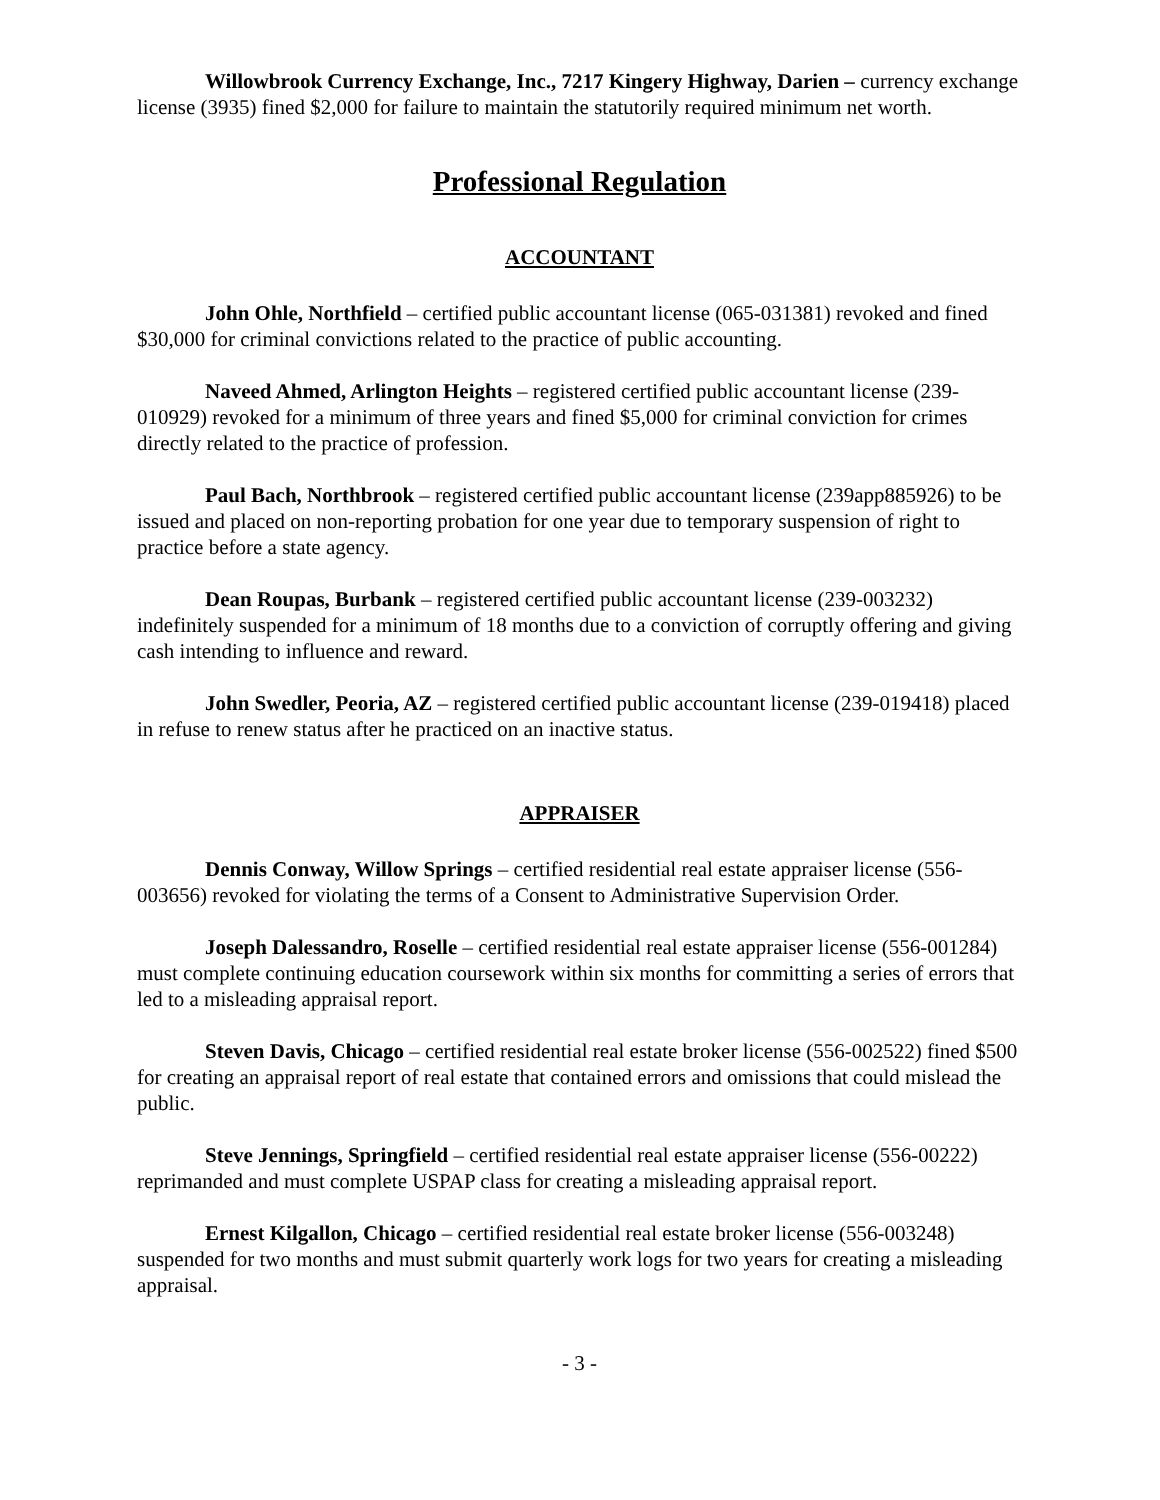Willowbrook Currency Exchange, Inc., 7217 Kingery Highway, Darien – currency exchange license (3935) fined $2,000 for failure to maintain the statutorily required minimum net worth.
Professional Regulation
ACCOUNTANT
John Ohle, Northfield – certified public accountant license (065-031381) revoked and fined $30,000 for criminal convictions related to the practice of public accounting.
Naveed Ahmed, Arlington Heights – registered certified public accountant license (239-010929) revoked for a minimum of three years and fined $5,000 for criminal conviction for crimes directly related to the practice of profession.
Paul Bach, Northbrook – registered certified public accountant license (239app885926) to be issued and placed on non-reporting probation for one year due to temporary suspension of right to practice before a state agency.
Dean Roupas, Burbank – registered certified public accountant license (239-003232) indefinitely suspended for a minimum of 18 months due to a conviction of corruptly offering and giving cash intending to influence and reward.
John Swedler, Peoria, AZ – registered certified public accountant license (239-019418) placed in refuse to renew status after he practiced on an inactive status.
APPRAISER
Dennis Conway, Willow Springs – certified residential real estate appraiser license (556-003656) revoked for violating the terms of a Consent to Administrative Supervision Order.
Joseph Dalessandro, Roselle – certified residential real estate appraiser license (556-001284) must complete continuing education coursework within six months for committing a series of errors that led to a misleading appraisal report.
Steven Davis, Chicago – certified residential real estate broker license (556-002522) fined $500 for creating an appraisal report of real estate that contained errors and omissions that could mislead the public.
Steve Jennings, Springfield – certified residential real estate appraiser license (556-00222) reprimanded and must complete USPAP class for creating a misleading appraisal report.
Ernest Kilgallon, Chicago – certified residential real estate broker license (556-003248) suspended for two months and must submit quarterly work logs for two years for creating a misleading appraisal.
- 3 -